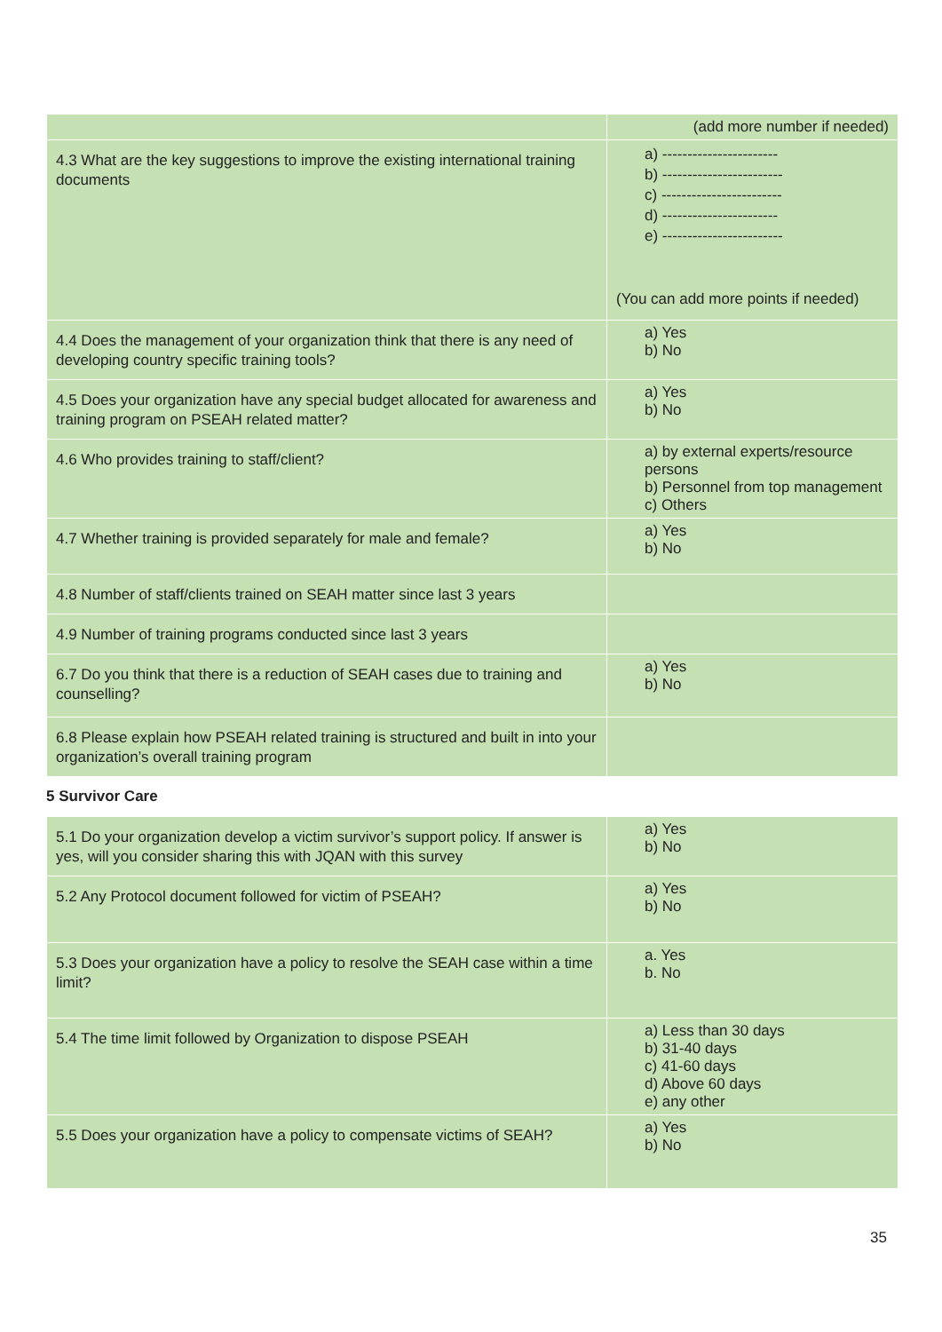| | (add more number if needed) |
| 4.3 What are the key suggestions to improve the existing international training documents | a) ----------------------- b) ------------------------ c) ------------------------ d) ----------------------- e) ------------------------ (You can add more points if needed) |
| 4.4 Does the management of your organization think that there is any need of developing country specific training tools? | a) Yes b) No |
| 4.5 Does your organization have any special budget allocated for awareness and training program on PSEAH related matter? | a) Yes b) No |
| 4.6 Who provides training to staff/client? | a) by external experts/resource persons b) Personnel from top management c) Others |
| 4.7 Whether training is provided separately for male and female? | a) Yes b) No |
| 4.8 Number of staff/clients trained on SEAH matter since last 3 years | |
| 4.9 Number of training programs conducted since last 3 years | |
| 6.7 Do you think that there is a reduction of SEAH cases due to training and counselling? | a) Yes b) No |
| 6.8 Please explain how PSEAH related training is structured and built in into your organization’s overall training program | |
5 Survivor Care
| 5.1 Do your organization develop a victim survivor’s support policy. If answer is yes, will you consider sharing this with JQAN with this survey | a) Yes b) No |
| 5.2 Any Protocol document followed for victim of PSEAH? | a) Yes b) No |
| 5.3 Does your organization have a policy to resolve the SEAH case within a time limit? | a. Yes b. No |
| 5.4 The time limit followed by Organization to dispose PSEAH | a) Less than 30 days b) 31-40 days c) 41-60 days d) Above 60 days e) any other |
| 5.5 Does your organization have a policy to compensate victims of SEAH? | a) Yes b) No |
35